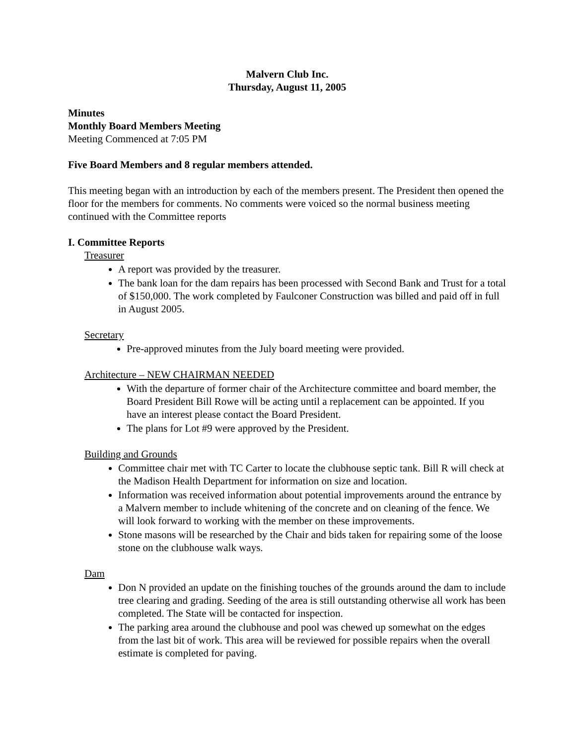Malvern Club Inc.
Thursday, August 11, 2005
Minutes
Monthly Board Members Meeting
Meeting Commenced at 7:05 PM
Five Board Members and 8 regular members attended.
This meeting began with an introduction by each of the members present. The President then opened the floor for the members for comments. No comments were voiced so the normal business meeting continued with the Committee reports
I. Committee Reports
Treasurer
A report was provided by the treasurer.
The bank loan for the dam repairs has been processed with Second Bank and Trust for a total of $150,000. The work completed by Faulconer Construction was billed and paid off in full in August 2005.
Secretary
Pre-approved minutes from the July board meeting were provided.
Architecture – NEW CHAIRMAN NEEDED
With the departure of former chair of the Architecture committee and board member, the Board President Bill Rowe will be acting until a replacement can be appointed. If you have an interest please contact the Board President.
The plans for Lot #9 were approved by the President.
Building and Grounds
Committee chair met with TC Carter to locate the clubhouse septic tank. Bill R will check at the Madison Health Department for information on size and location.
Information was received information about potential improvements around the entrance by a Malvern member to include whitening of the concrete and on cleaning of the fence. We will look forward to working with the member on these improvements.
Stone masons will be researched by the Chair and bids taken for repairing some of the loose stone on the clubhouse walk ways.
Dam
Don N provided an update on the finishing touches of the grounds around the dam to include tree clearing and grading. Seeding of the area is still outstanding otherwise all work has been completed. The State will be contacted for inspection.
The parking area around the clubhouse and pool was chewed up somewhat on the edges from the last bit of work. This area will be reviewed for possible repairs when the overall estimate is completed for paving.